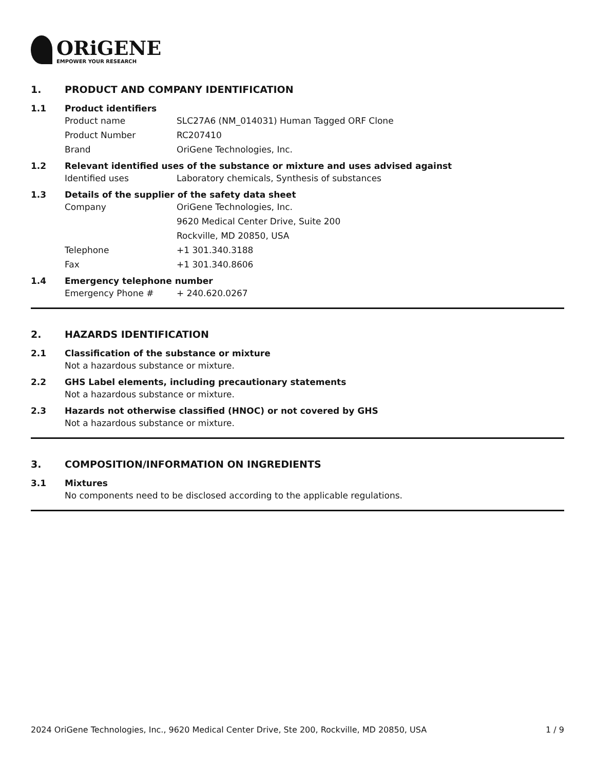ORiGENE
EMPOWER YOUR RESEARCH
1. PRODUCT AND COMPANY IDENTIFICATION
1.1 Product identifiers
Product name SLC27A6 (NM_014031) Human Tagged ORF Clone
Product Number RC207410
Brand OriGene Technologies, Inc.
1.2 Relevant identified uses of the substance or mixture and uses advised against
Identified uses Laboratory chemicals, Synthesis of substances
1.3 Details of the supplier of the safety data sheet
Company OriGene Technologies, Inc.
9620 Medical Center Drive, Suite 200
Rockville, MD 20850, USA
Telephone +1 301.340.3188
Fax +1 301.340.8606
1.4 Emergency telephone number
Emergency Phone # + 240.620.0267
2. HAZARDS IDENTIFICATION
2.1 Classification of the substance or mixture
Not a hazardous substance or mixture.
2.2 GHS Label elements, including precautionary statements
Not a hazardous substance or mixture.
2.3 Hazards not otherwise classified (HNOC) or not covered by GHS
Not a hazardous substance or mixture.
3. COMPOSITION/INFORMATION ON INGREDIENTS
3.1 Mixtures
No components need to be disclosed according to the applicable regulations.
2024 OriGene Technologies, Inc., 9620 Medical Center Drive, Ste 200, Rockville, MD 20850, USA 1 / 9